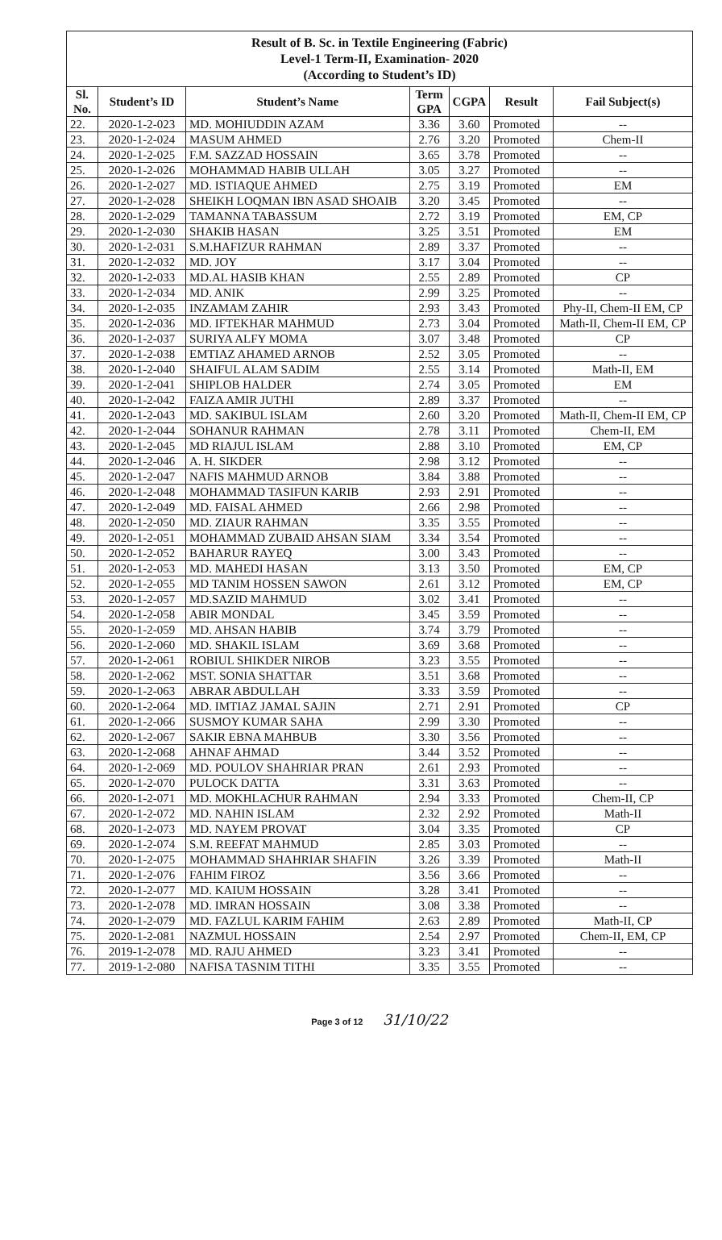| Result of B. Sc. in Textile Engineering (Fabric) Level-1 Term-II, Examination- 2020 (According to Student’s ID) | | | | | | |
| Sl. No. | Student’s ID | Student’s Name | Term GPA | CGPA | Result | Fail Subject(s) |
| 22. | 2020-1-2-023 | MD. MOHIUDDIN AZAM | 3.36 | 3.60 | Promoted | -- |
| 23. | 2020-1-2-024 | MASUM AHMED | 2.76 | 3.20 | Promoted | Chem-II |
| 24. | 2020-1-2-025 | F.M. SAZZAD HOSSAIN | 3.65 | 3.78 | Promoted | -- |
| 25. | 2020-1-2-026 | MOHAMMAD HABIB ULLAH | 3.05 | 3.27 | Promoted | -- |
| 26. | 2020-1-2-027 | MD. ISTIAQUE AHMED | 2.75 | 3.19 | Promoted | EM |
| 27. | 2020-1-2-028 | SHEIKH LOQMAN IBN ASAD SHOAIB | 3.20 | 3.45 | Promoted | -- |
| 28. | 2020-1-2-029 | TAMANNA TABASSUM | 2.72 | 3.19 | Promoted | EM, CP |
| 29. | 2020-1-2-030 | SHAKIB HASAN | 3.25 | 3.51 | Promoted | EM |
| 30. | 2020-1-2-031 | S.M.HAFIZUR RAHMAN | 2.89 | 3.37 | Promoted | -- |
| 31. | 2020-1-2-032 | MD. JOY | 3.17 | 3.04 | Promoted | -- |
| 32. | 2020-1-2-033 | MD.AL HASIB KHAN | 2.55 | 2.89 | Promoted | CP |
| 33. | 2020-1-2-034 | MD. ANIK | 2.99 | 3.25 | Promoted | -- |
| 34. | 2020-1-2-035 | INZAMAM ZAHIR | 2.93 | 3.43 | Promoted | Phy-II, Chem-II EM, CP |
| 35. | 2020-1-2-036 | MD. IFTEKHAR MAHMUD | 2.73 | 3.04 | Promoted | Math-II, Chem-II EM, CP |
| 36. | 2020-1-2-037 | SURIYA ALFY MOMA | 3.07 | 3.48 | Promoted | CP |
| 37. | 2020-1-2-038 | EMTIAZ AHAMED ARNOB | 2.52 | 3.05 | Promoted | -- |
| 38. | 2020-1-2-040 | SHAIFUL ALAM SADIM | 2.55 | 3.14 | Promoted | Math-II, EM |
| 39. | 2020-1-2-041 | SHIPLOB HALDER | 2.74 | 3.05 | Promoted | EM |
| 40. | 2020-1-2-042 | FAIZA AMIR JUTHI | 2.89 | 3.37 | Promoted | -- |
| 41. | 2020-1-2-043 | MD. SAKIBUL ISLAM | 2.60 | 3.20 | Promoted | Math-II, Chem-II EM, CP |
| 42. | 2020-1-2-044 | SOHANUR RAHMAN | 2.78 | 3.11 | Promoted | Chem-II, EM |
| 43. | 2020-1-2-045 | MD RIAJUL ISLAM | 2.88 | 3.10 | Promoted | EM, CP |
| 44. | 2020-1-2-046 | A. H. SIKDER | 2.98 | 3.12 | Promoted | -- |
| 45. | 2020-1-2-047 | NAFIS MAHMUD ARNOB | 3.84 | 3.88 | Promoted | -- |
| 46. | 2020-1-2-048 | MOHAMMAD TASIFUN KARIB | 2.93 | 2.91 | Promoted | -- |
| 47. | 2020-1-2-049 | MD. FAISAL AHMED | 2.66 | 2.98 | Promoted | -- |
| 48. | 2020-1-2-050 | MD. ZIAUR RAHMAN | 3.35 | 3.55 | Promoted | -- |
| 49. | 2020-1-2-051 | MOHAMMAD ZUBAID AHSAN SIAM | 3.34 | 3.54 | Promoted | -- |
| 50. | 2020-1-2-052 | BAHARUR RAYEQ | 3.00 | 3.43 | Promoted | -- |
| 51. | 2020-1-2-053 | MD. MAHEDI HASAN | 3.13 | 3.50 | Promoted | EM, CP |
| 52. | 2020-1-2-055 | MD TANIM HOSSEN SAWON | 2.61 | 3.12 | Promoted | EM, CP |
| 53. | 2020-1-2-057 | MD.SAZID MAHMUD | 3.02 | 3.41 | Promoted | -- |
| 54. | 2020-1-2-058 | ABIR MONDAL | 3.45 | 3.59 | Promoted | -- |
| 55. | 2020-1-2-059 | MD. AHSAN HABIB | 3.74 | 3.79 | Promoted | -- |
| 56. | 2020-1-2-060 | MD. SHAKIL ISLAM | 3.69 | 3.68 | Promoted | -- |
| 57. | 2020-1-2-061 | ROBIUL SHIKDER NIROB | 3.23 | 3.55 | Promoted | -- |
| 58. | 2020-1-2-062 | MST. SONIA SHATTAR | 3.51 | 3.68 | Promoted | -- |
| 59. | 2020-1-2-063 | ABRAR ABDULLAH | 3.33 | 3.59 | Promoted | -- |
| 60. | 2020-1-2-064 | MD. IMTIAZ JAMAL SAJIN | 2.71 | 2.91 | Promoted | CP |
| 61. | 2020-1-2-066 | SUSMOY KUMAR SAHA | 2.99 | 3.30 | Promoted | -- |
| 62. | 2020-1-2-067 | SAKIR EBNA MAHBUB | 3.30 | 3.56 | Promoted | -- |
| 63. | 2020-1-2-068 | AHNAF AHMAD | 3.44 | 3.52 | Promoted | -- |
| 64. | 2020-1-2-069 | MD. POULOV SHAHRIAR PRAN | 2.61 | 2.93 | Promoted | -- |
| 65. | 2020-1-2-070 | PULOCK DATTA | 3.31 | 3.63 | Promoted | -- |
| 66. | 2020-1-2-071 | MD. MOKHLACHUR RAHMAN | 2.94 | 3.33 | Promoted | Chem-II, CP |
| 67. | 2020-1-2-072 | MD. NAHIN ISLAM | 2.32 | 2.92 | Promoted | Math-II |
| 68. | 2020-1-2-073 | MD. NAYEM PROVAT | 3.04 | 3.35 | Promoted | CP |
| 69. | 2020-1-2-074 | S.M. REEFAT MAHMUD | 2.85 | 3.03 | Promoted | -- |
| 70. | 2020-1-2-075 | MOHAMMAD SHAHRIAR SHAFIN | 3.26 | 3.39 | Promoted | Math-II |
| 71. | 2020-1-2-076 | FAHIM FIROZ | 3.56 | 3.66 | Promoted | -- |
| 72. | 2020-1-2-077 | MD. KAIUM HOSSAIN | 3.28 | 3.41 | Promoted | -- |
| 73. | 2020-1-2-078 | MD. IMRAN HOSSAIN | 3.08 | 3.38 | Promoted | -- |
| 74. | 2020-1-2-079 | MD. FAZLUL KARIM FAHIM | 2.63 | 2.89 | Promoted | Math-II, CP |
| 75. | 2020-1-2-081 | NAZMUL HOSSAIN | 2.54 | 2.97 | Promoted | Chem-II, EM, CP |
| 76. | 2019-1-2-078 | MD. RAJU AHMED | 3.23 | 3.41 | Promoted | -- |
| 77. | 2019-1-2-080 | NAFISA TASNIM TITHI | 3.35 | 3.55 | Promoted | -- |
Page 3 of 12 31/10/22